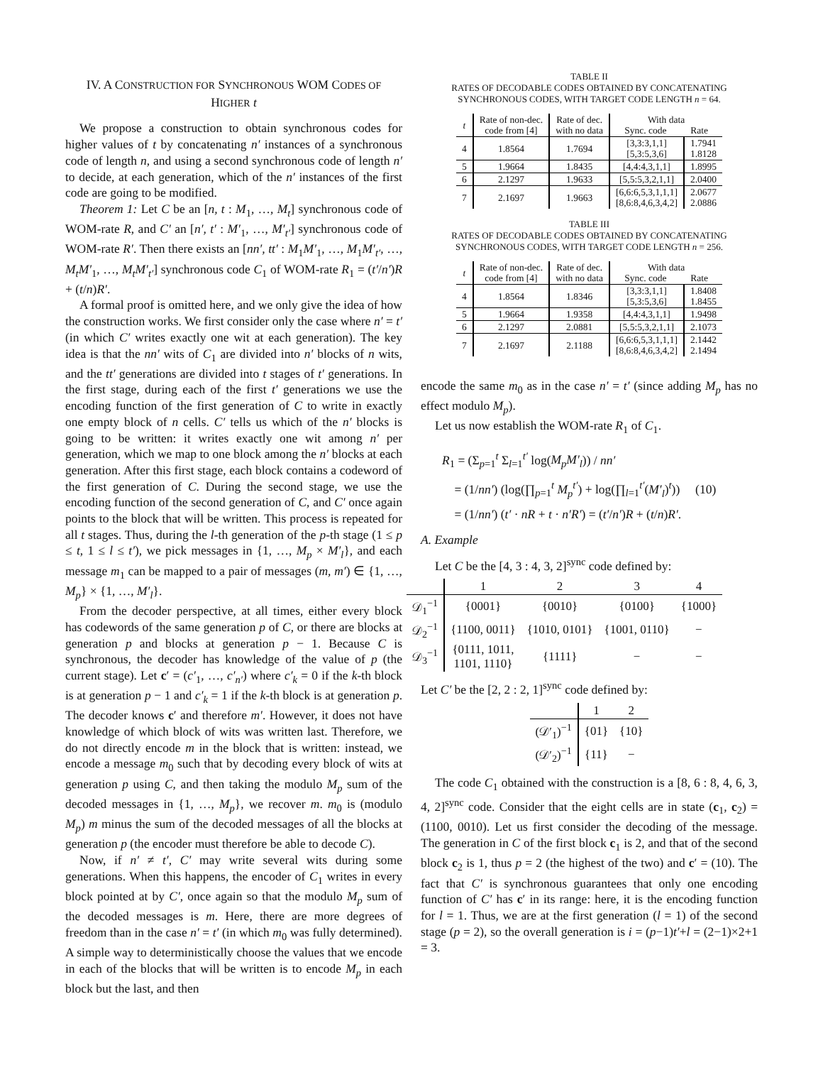IV. A CONSTRUCTION FOR SYNCHRONOUS WOM CODES OF HIGHER t
We propose a construction to obtain synchronous codes for higher values of t by concatenating n′ instances of a synchronous code of length n, and using a second synchronous code of length n′ to decide, at each generation, which of the n′ instances of the first code are going to be modified.
Theorem 1: Let C be an [n, t : M<sub>1</sub>, …, M<sub>t</sub>] synchronous code of WOM-rate R, and C′ an [n′, t′ : M′<sub>1</sub>, …, M′<sub>t′</sub>] synchronous code of WOM-rate R′. Then there exists an [nn′, tt′ : M<sub>1</sub>M′<sub>1</sub>, …, M<sub>1</sub>M′<sub>t′</sub>, …, M<sub>t</sub>M′<sub>1</sub>, …, M<sub>t</sub>M′<sub>t′</sub>] synchronous code C<sub>1</sub> of WOM-rate R<sub>1</sub> = (t′/n′)R + (t/n)R′.
A formal proof is omitted here, and we only give the idea of how the construction works. We first consider only the case where n′ = t′ (in which C′ writes exactly one wit at each generation). The key idea is that the nn′ wits of C<sub>1</sub> are divided into n′ blocks of n wits, and the tt′ generations are divided into t stages of t′ generations. In the first stage, during each of the first t′ generations we use the encoding function of the first generation of C to write in exactly one empty block of n cells. C′ tells us which of the n′ blocks is going to be written: it writes exactly one wit among n′ per generation, which we map to one block among the n′ blocks at each generation. After this first stage, each block contains a codeword of the first generation of C. During the second stage, we use the encoding function of the second generation of C, and C′ once again points to the block that will be written. This process is repeated for all t stages. Thus, during the l-th generation of the p-th stage (1 ≤ p ≤ t, 1 ≤ l ≤ t′), we pick messages in {1, …, M<sub>p</sub> × M′<sub>l</sub>}, and each message m<sub>1</sub> can be mapped to a pair of messages (m, m′) ∈ {1, …, M<sub>p</sub>} × {1, …, M′<sub>l</sub>}.
From the decoder perspective, at all times, either every block has codewords of the same generation p of C, or there are blocks at generation p and blocks at generation p − 1. Because C is synchronous, the decoder has knowledge of the value of p (the current stage). Let c′ = (c′<sub>1</sub>, …, c′<sub>n′</sub>) where c′<sub>k</sub> = 0 if the k-th block is at generation p − 1 and c′<sub>k</sub> = 1 if the k-th block is at generation p. The decoder knows c′ and therefore m′. However, it does not have knowledge of which block of wits was written last. Therefore, we do not directly encode m in the block that is written: instead, we encode a message m<sub>0</sub> such that by decoding every block of wits at generation p using C, and then taking the modulo M<sub>p</sub> sum of the decoded messages in {1, …, M<sub>p</sub>}, we recover m. m<sub>0</sub> is (modulo M<sub>p</sub>) m minus the sum of the decoded messages of all the blocks at generation p (the encoder must therefore be able to decode C).
Now, if n′ ≠ t′, C′ may write several wits during some generations. When this happens, the encoder of C<sub>1</sub> writes in every block pointed at by C′, once again so that the modulo M<sub>p</sub> sum of the decoded messages is m. Here, there are more degrees of freedom than in the case n′ = t′ (in which m<sub>0</sub> was fully determined). A simple way to deterministically choose the values that we encode in each of the blocks that will be written is to encode M<sub>p</sub> in each block but the last, and then
TABLE II
RATES OF DECODABLE CODES OBTAINED BY CONCATENATING SYNCHRONOUS CODES, WITH TARGET CODE LENGTH n = 64.
| t | Rate of non-dec. code from [4] | Rate of dec. with no data | With data Sync. code Rate | |
| --- | --- | --- | --- | --- |
| 4 | 1.8564 | 1.7694 | [3,3:3,1,1] [5,3:5,3,6] | 1.7941 1.8128 |
| 5 | 1.9664 | 1.8435 | [4,4:4,3,1,1] | 1.8995 |
| 6 | 2.1297 | 1.9633 | [5,5:5,3,2,1,1] | 2.0400 |
| 7 | 2.1697 | 1.9663 | [6,6:6,5,3,1,1,1] [8,6:8,4,6,3,4,2] | 2.0677 2.0886 |
TABLE III
RATES OF DECODABLE CODES OBTAINED BY CONCATENATING SYNCHRONOUS CODES, WITH TARGET CODE LENGTH n = 256.
| t | Rate of non-dec. code from [4] | Rate of dec. with no data | With data Sync. code Rate | |
| --- | --- | --- | --- | --- |
| 4 | 1.8564 | 1.8346 | [3,3:3,1,1] [5,3:5,3,6] | 1.8408 1.8455 |
| 5 | 1.9664 | 1.9358 | [4,4:4,3,1,1] | 1.9498 |
| 6 | 2.1297 | 2.0881 | [5,5:5,3,2,1,1] | 2.1073 |
| 7 | 2.1697 | 2.1188 | [6,6:6,5,3,1,1,1] [8,6:8,4,6,3,4,2] | 2.1442 2.1494 |
encode the same m<sub>0</sub> as in the case n′ = t′ (since adding M<sub>p</sub> has no effect modulo M<sub>p</sub>).
Let us now establish the WOM-rate R<sub>1</sub> of C<sub>1</sub>.
R<sub>1</sub> = (Σ<sub>p=1</sub><sup>t</sup> Σ<sub>l=1</sub><sup>t′</sup> log(M<sub>p</sub>M′<sub>l</sub>)) / nn′
= (1/nn′) (log(∏<sub>p=1</sub><sup>t</sup> M<sub>p</sub><sup>t′</sup>) + log(∏<sub>l=1</sub><sup>t′</sup>(M′<sub>l</sub>)<sup>t</sup>)) (10)
= (1/nn′) (t′ · nR + t · n′R′) = (t′/n′)R + (t/n)R′.
A. Example
Let C be the [4, 3 : 4, 3, 2]<sup>sync</sup> code defined by:
| | 1 | 2 | 3 | 4 |
| 𝒟<sub>1</sub><sup>−1</sup> | {0001} | {0010} | {0100} | {1000} |
| 𝒟<sub>2</sub><sup>−1</sup> | {1100, 0011} | {1010, 0101} | {1001, 0110} | − |
| 𝒟<sub>3</sub><sup>−1</sup> | {0111, 1011, 1101, 1110} | {1111} | − | − |
Let C′ be the [2, 2 : 2, 1]<sup>sync</sup> code defined by:
| | 1 | 2 |
| (𝒟′<sub>1</sub>)<sup>−1</sup> | {01} | {10} |
| (𝒟′<sub>2</sub>)<sup>−1</sup> | {11} | − |
The code C<sub>1</sub> obtained with the construction is a [8, 6 : 8, 4, 6, 3, 4, 2]<sup>sync</sup> code. Consider that the eight cells are in state (c<sub>1</sub>, c<sub>2</sub>) = (1100, 0010). Let us first consider the decoding of the message. The generation in C of the first block c<sub>1</sub> is 2, and that of the second block c<sub>2</sub> is 1, thus p = 2 (the highest of the two) and c′ = (10). The fact that C′ is synchronous guarantees that only one encoding function of C′ has c′ in its range: here, it is the encoding function for l = 1. Thus, we are at the first generation (l = 1) of the second stage (p = 2), so the overall generation is i = (p−1)t′+l = (2−1)×2+1 = 3.